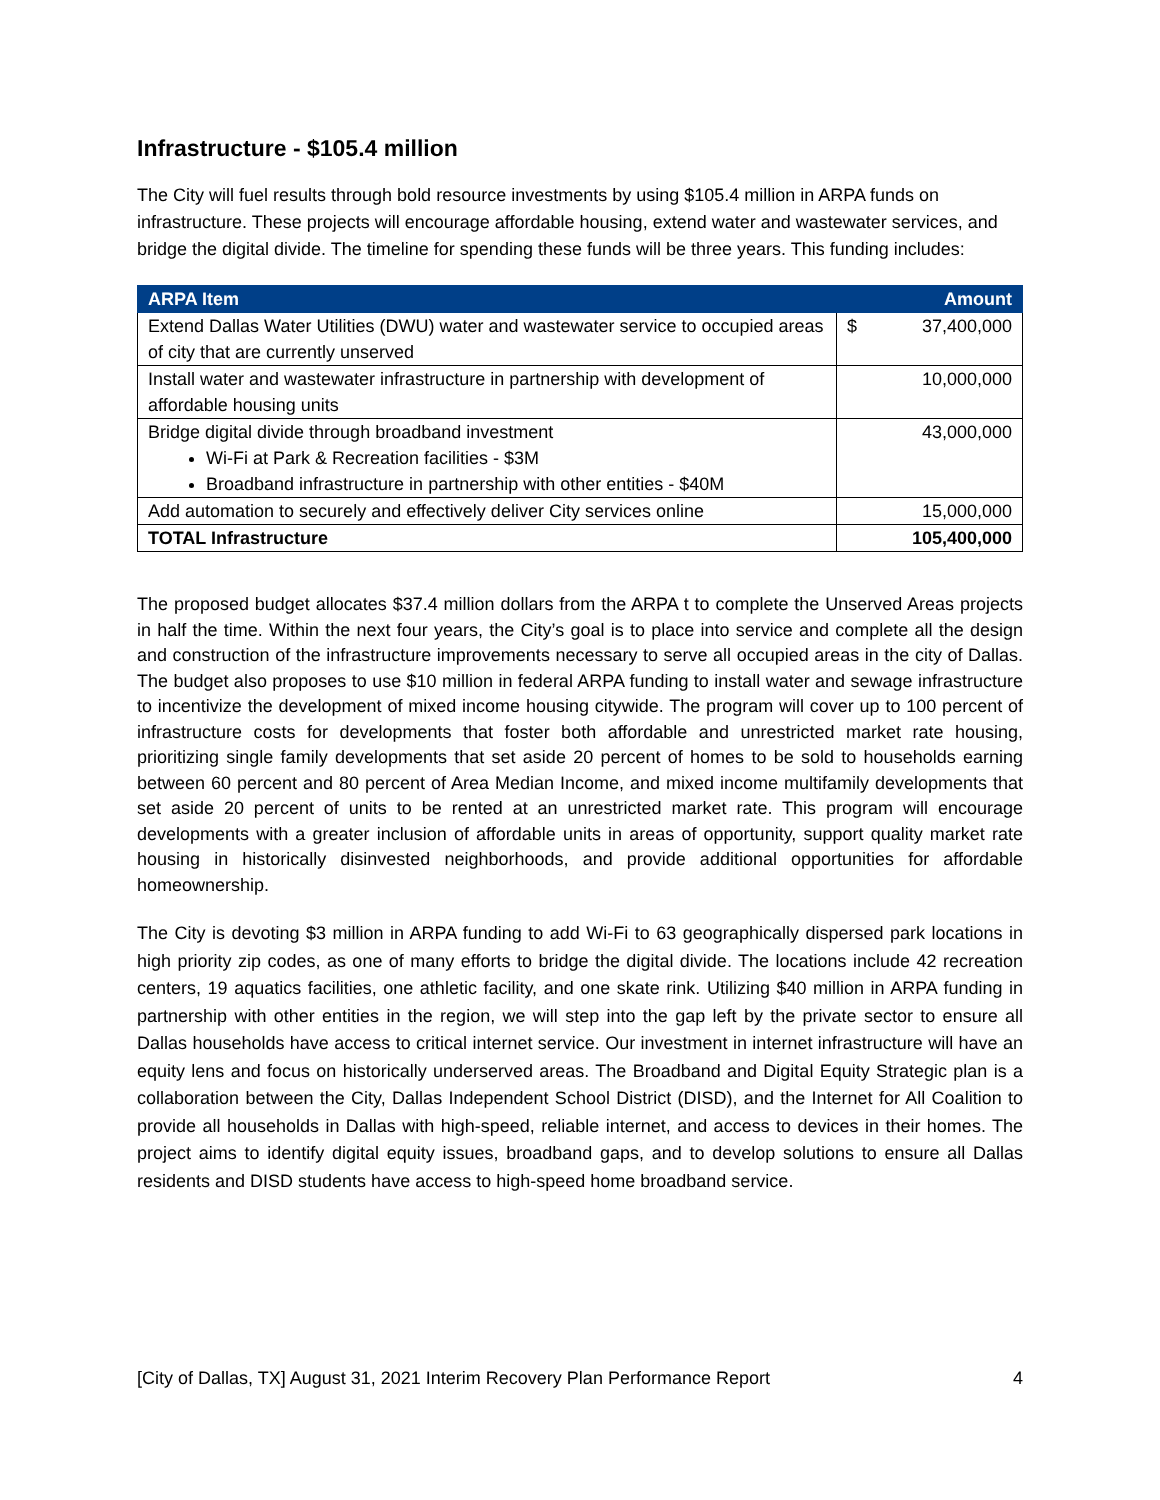Infrastructure - $105.4 million
The City will fuel results through bold resource investments by using $105.4 million in ARPA funds on infrastructure. These projects will encourage affordable housing, extend water and wastewater services, and bridge the digital divide. The timeline for spending these funds will be three years. This funding includes:
| ARPA Item | Amount |
| --- | --- |
| Extend Dallas Water Utilities (DWU) water and wastewater service to occupied areas of city that are currently unserved | $ 37,400,000 |
| Install water and wastewater infrastructure in partnership with development of affordable housing units | 10,000,000 |
| Bridge digital divide through broadband investment Wi-Fi at Park & Recreation facilities - $3M Broadband infrastructure in partnership with other entities - $40M | 43,000,000 |
| Add automation to securely and effectively deliver City services online | 15,000,000 |
| TOTAL Infrastructure | 105,400,000 |
The proposed budget allocates $37.4 million dollars from the ARPA t to complete the Unserved Areas projects in half the time. Within the next four years, the City’s goal is to place into service and complete all the design and construction of the infrastructure improvements necessary to serve all occupied areas in the city of Dallas. The budget also proposes to use $10 million in federal ARPA funding to install water and sewage infrastructure to incentivize the development of mixed income housing citywide. The program will cover up to 100 percent of infrastructure costs for developments that foster both affordable and unrestricted market rate housing, prioritizing single family developments that set aside 20 percent of homes to be sold to households earning between 60 percent and 80 percent of Area Median Income, and mixed income multifamily developments that set aside 20 percent of units to be rented at an unrestricted market rate. This program will encourage developments with a greater inclusion of affordable units in areas of opportunity, support quality market rate housing in historically disinvested neighborhoods, and provide additional opportunities for affordable homeownership.
The City is devoting $3 million in ARPA funding to add Wi-Fi to 63 geographically dispersed park locations in high priority zip codes, as one of many efforts to bridge the digital divide. The locations include 42 recreation centers, 19 aquatics facilities, one athletic facility, and one skate rink. Utilizing $40 million in ARPA funding in partnership with other entities in the region, we will step into the gap left by the private sector to ensure all Dallas households have access to critical internet service. Our investment in internet infrastructure will have an equity lens and focus on historically underserved areas. The Broadband and Digital Equity Strategic plan is a collaboration between the City, Dallas Independent School District (DISD), and the Internet for All Coalition to provide all households in Dallas with high-speed, reliable internet, and access to devices in their homes. The project aims to identify digital equity issues, broadband gaps, and to develop solutions to ensure all Dallas residents and DISD students have access to high-speed home broadband service.
[City of Dallas, TX] August 31, 2021 Interim Recovery Plan Performance Report 4